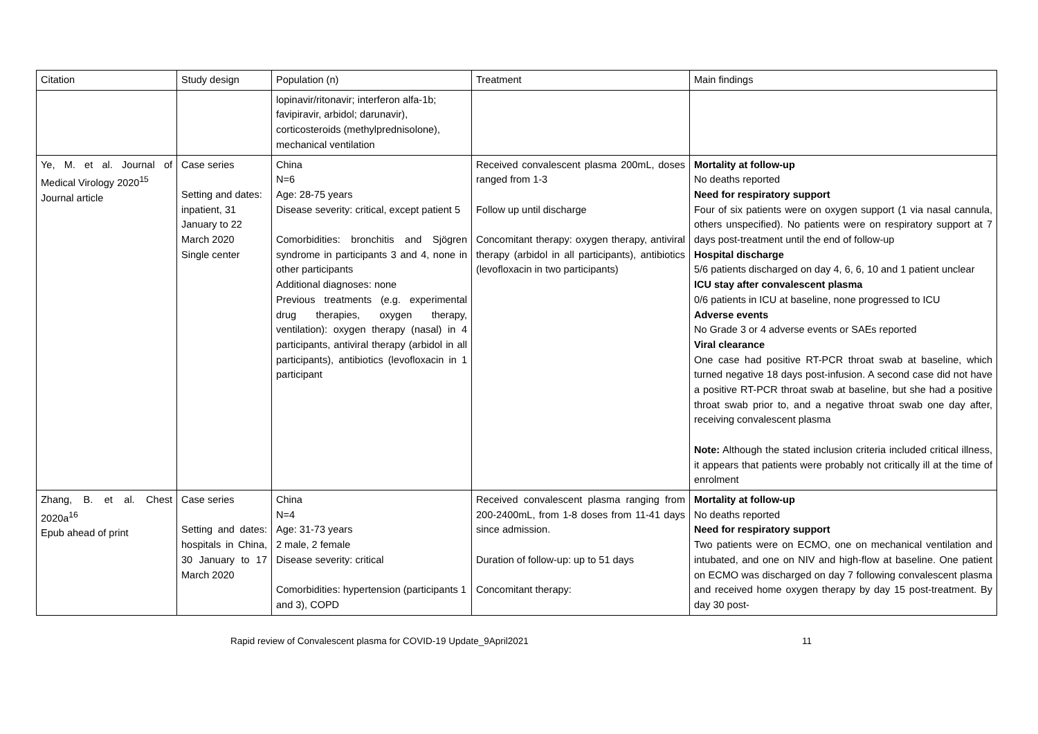| Citation | Study design | Population (n) | Treatment | Main findings |
| --- | --- | --- | --- | --- |
| | | lopinavir/ritonavir; interferon alfa-1b; favipiravir, arbidol; darunavir), corticosteroids (methylprednisolone), mechanical ventilation | | |
| Ye, M. et al. Journal of Medical Virology 2020<sup>15</sup> Journal article | Case series Setting and dates: inpatient, 31 January to 22 March 2020 Single center | China N=6 Age: 28-75 years Disease severity: critical, except patient 5 Comorbidities: bronchitis and Sjögren syndrome in participants 3 and 4, none in other participants Additional diagnoses: none Previous treatments (e.g. experimental drug therapies, oxygen therapy, ventilation): oxygen therapy (nasal) in 4 participants, antiviral therapy (arbidol in all participants), antibiotics (levofloxacin in 1 participant | Received convalescent plasma 200mL, doses ranged from 1-3 Follow up until discharge Concomitant therapy: oxygen therapy, antiviral therapy (arbidol in all participants), antibiotics (levofloxacin in two participants) | Mortality at follow-up No deaths reported Need for respiratory support Four of six patients were on oxygen support (1 via nasal cannula, others unspecified). No patients were on respiratory support at 7 days post-treatment until the end of follow-up Hospital discharge 5/6 patients discharged on day 4, 6, 6, 10 and 1 patient unclear ICU stay after convalescent plasma 0/6 patients in ICU at baseline, none progressed to ICU Adverse events No Grade 3 or 4 adverse events or SAEs reported Viral clearance One case had positive RT-PCR throat swab at baseline, which turned negative 18 days post-infusion. A second case did not have a positive RT-PCR throat swab at baseline, but she had a positive throat swab prior to, and a negative throat swab one day after, receiving convalescent plasma Note: Although the stated inclusion criteria included critical illness, it appears that patients were probably not critically ill at the time of enrolment |
| Zhang, B. et al. Chest 2020a<sup>16</sup> Epub ahead of print | Case series Setting and dates: hospitals in China, 30 January to 17 March 2020 | China N=4 Age: 31-73 years 2 male, 2 female Disease severity: critical Comorbidities: hypertension (participants 1 and 3), COPD | Received convalescent plasma ranging from 200-2400mL, from 1-8 doses from 11-41 days since admission. Duration of follow-up: up to 51 days Concomitant therapy: | Mortality at follow-up No deaths reported Need for respiratory support Two patients were on ECMO, one on mechanical ventilation and intubated, and one on NIV and high-flow at baseline. One patient on ECMO was discharged on day 7 following convalescent plasma and received home oxygen therapy by day 15 post-treatment. By day 30 post- |
Rapid review of Convalescent plasma for COVID-19 Update_9April2021 11